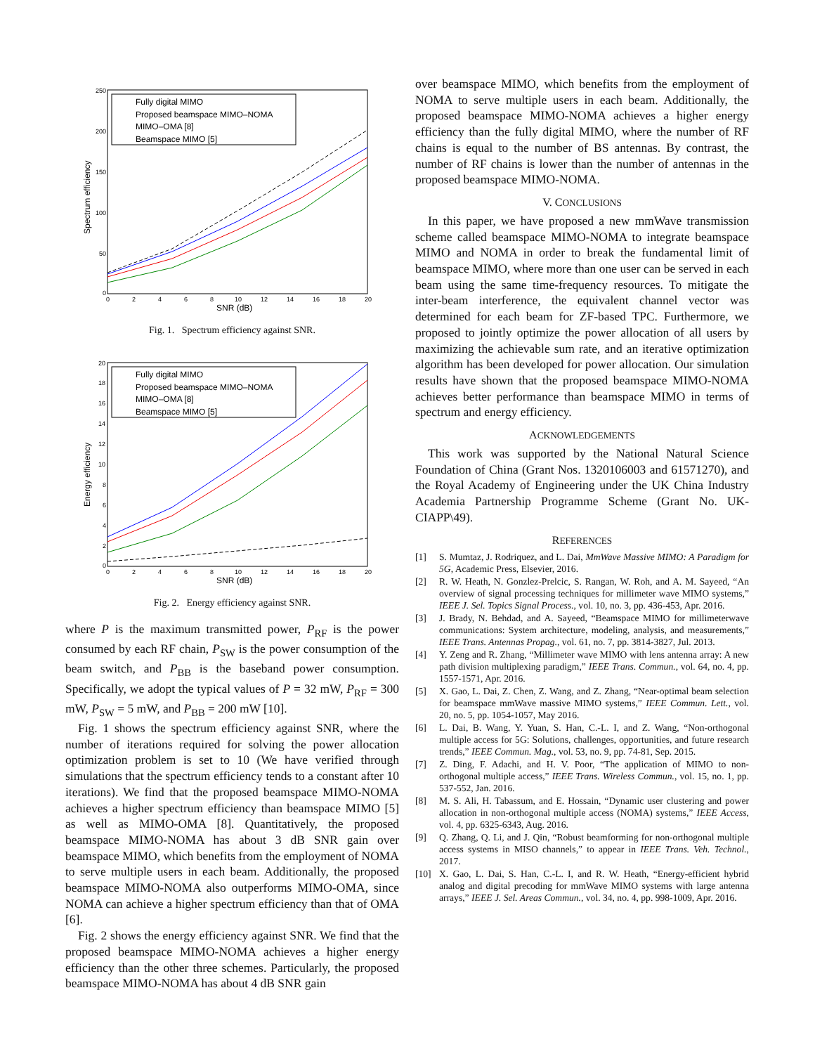250
200
150
100
50
0
0
2
4
6
8
10
12
14
16
18
20
SNR (dB)
Spectrum efficiency
Fully digital MIMO
Proposed beamspace MIMO–NOMA
MIMO–OMA [8]
Beamspace MIMO [5]
Fig. 1. Spectrum efficiency against SNR.
20
18
16
14
12
10
8
6
4
2
0
0
2
4
6
8
10
12
14
16
18
20
SNR (dB)
Energy efficiency
Fully digital MIMO
Proposed beamspace MIMO–NOMA
MIMO–OMA [8]
Beamspace MIMO [5]
Fig. 2. Energy efficiency against SNR.
where P is the maximum transmitted power, P<sub>RF</sub> is the power consumed by each RF chain, P<sub>SW</sub> is the power consumption of the beam switch, and P<sub>BB</sub> is the baseband power consumption. Specifically, we adopt the typical values of P = 32 mW, P<sub>RF</sub> = 300 mW, P<sub>SW</sub> = 5 mW, and P<sub>BB</sub> = 200 mW [10].
Fig. 1 shows the spectrum efficiency against SNR, where the number of iterations required for solving the power allocation optimization problem is set to 10 (We have verified through simulations that the spectrum efficiency tends to a constant after 10 iterations). We find that the proposed beamspace MIMO-NOMA achieves a higher spectrum efficiency than beamspace MIMO [5] as well as MIMO-OMA [8]. Quantitatively, the proposed beamspace MIMO-NOMA has about 3 dB SNR gain over beamspace MIMO, which benefits from the employment of NOMA to serve multiple users in each beam. Additionally, the proposed beamspace MIMO-NOMA also outperforms MIMO-OMA, since NOMA can achieve a higher spectrum efficiency than that of OMA [6].
Fig. 2 shows the energy efficiency against SNR. We find that the proposed beamspace MIMO-NOMA achieves a higher energy efficiency than the other three schemes. Particularly, the proposed beamspace MIMO-NOMA has about 4 dB SNR gain
over beamspace MIMO, which benefits from the employment of NOMA to serve multiple users in each beam. Additionally, the proposed beamspace MIMO-NOMA achieves a higher energy efficiency than the fully digital MIMO, where the number of RF chains is equal to the number of BS antennas. By contrast, the number of RF chains is lower than the number of antennas in the proposed beamspace MIMO-NOMA.
V. CONCLUSIONS
In this paper, we have proposed a new mmWave transmission scheme called beamspace MIMO-NOMA to integrate beamspace MIMO and NOMA in order to break the fundamental limit of beamspace MIMO, where more than one user can be served in each beam using the same time-frequency resources. To mitigate the inter-beam interference, the equivalent channel vector was determined for each beam for ZF-based TPC. Furthermore, we proposed to jointly optimize the power allocation of all users by maximizing the achievable sum rate, and an iterative optimization algorithm has been developed for power allocation. Our simulation results have shown that the proposed beamspace MIMO-NOMA achieves better performance than beamspace MIMO in terms of spectrum and energy efficiency.
ACKNOWLEDGEMENTS
This work was supported by the National Natural Science Foundation of China (Grant Nos. 1320106003 and 61571270), and the Royal Academy of Engineering under the UK China Industry Academia Partnership Programme Scheme (Grant No. UK-CIAPP\49).
REFERENCES
[1] S. Mumtaz, J. Rodriquez, and L. Dai, MmWave Massive MIMO: A Paradigm for 5G, Academic Press, Elsevier, 2016.
[2] R. W. Heath, N. Gonzlez-Prelcic, S. Rangan, W. Roh, and A. M. Sayeed, “An overview of signal processing techniques for millimeter wave MIMO systems,” IEEE J. Sel. Topics Signal Process., vol. 10, no. 3, pp. 436-453, Apr. 2016.
[3] J. Brady, N. Behdad, and A. Sayeed, “Beamspace MIMO for millimeterwave communications: System architecture, modeling, analysis, and measurements,” IEEE Trans. Antennas Propag., vol. 61, no. 7, pp. 3814-3827, Jul. 2013.
[4] Y. Zeng and R. Zhang, “Millimeter wave MIMO with lens antenna array: A new path division multiplexing paradigm,” IEEE Trans. Commun., vol. 64, no. 4, pp. 1557-1571, Apr. 2016.
[5] X. Gao, L. Dai, Z. Chen, Z. Wang, and Z. Zhang, “Near-optimal beam selection for beamspace mmWave massive MIMO systems,” IEEE Commun. Lett., vol. 20, no. 5, pp. 1054-1057, May 2016.
[6] L. Dai, B. Wang, Y. Yuan, S. Han, C.-L. I, and Z. Wang, “Non-orthogonal multiple access for 5G: Solutions, challenges, opportunities, and future research trends,” IEEE Commun. Mag., vol. 53, no. 9, pp. 74-81, Sep. 2015.
[7] Z. Ding, F. Adachi, and H. V. Poor, “The application of MIMO to non-orthogonal multiple access,” IEEE Trans. Wireless Commun., vol. 15, no. 1, pp. 537-552, Jan. 2016.
[8] M. S. Ali, H. Tabassum, and E. Hossain, “Dynamic user clustering and power allocation in non-orthogonal multiple access (NOMA) systems,” IEEE Access, vol. 4, pp. 6325-6343, Aug. 2016.
[9] Q. Zhang, Q. Li, and J. Qin, “Robust beamforming for non-orthogonal multiple access systems in MISO channels,” to appear in IEEE Trans. Veh. Technol., 2017.
[10] X. Gao, L. Dai, S. Han, C.-L. I, and R. W. Heath, “Energy-efficient hybrid analog and digital precoding for mmWave MIMO systems with large antenna arrays,” IEEE J. Sel. Areas Commun., vol. 34, no. 4, pp. 998-1009, Apr. 2016.